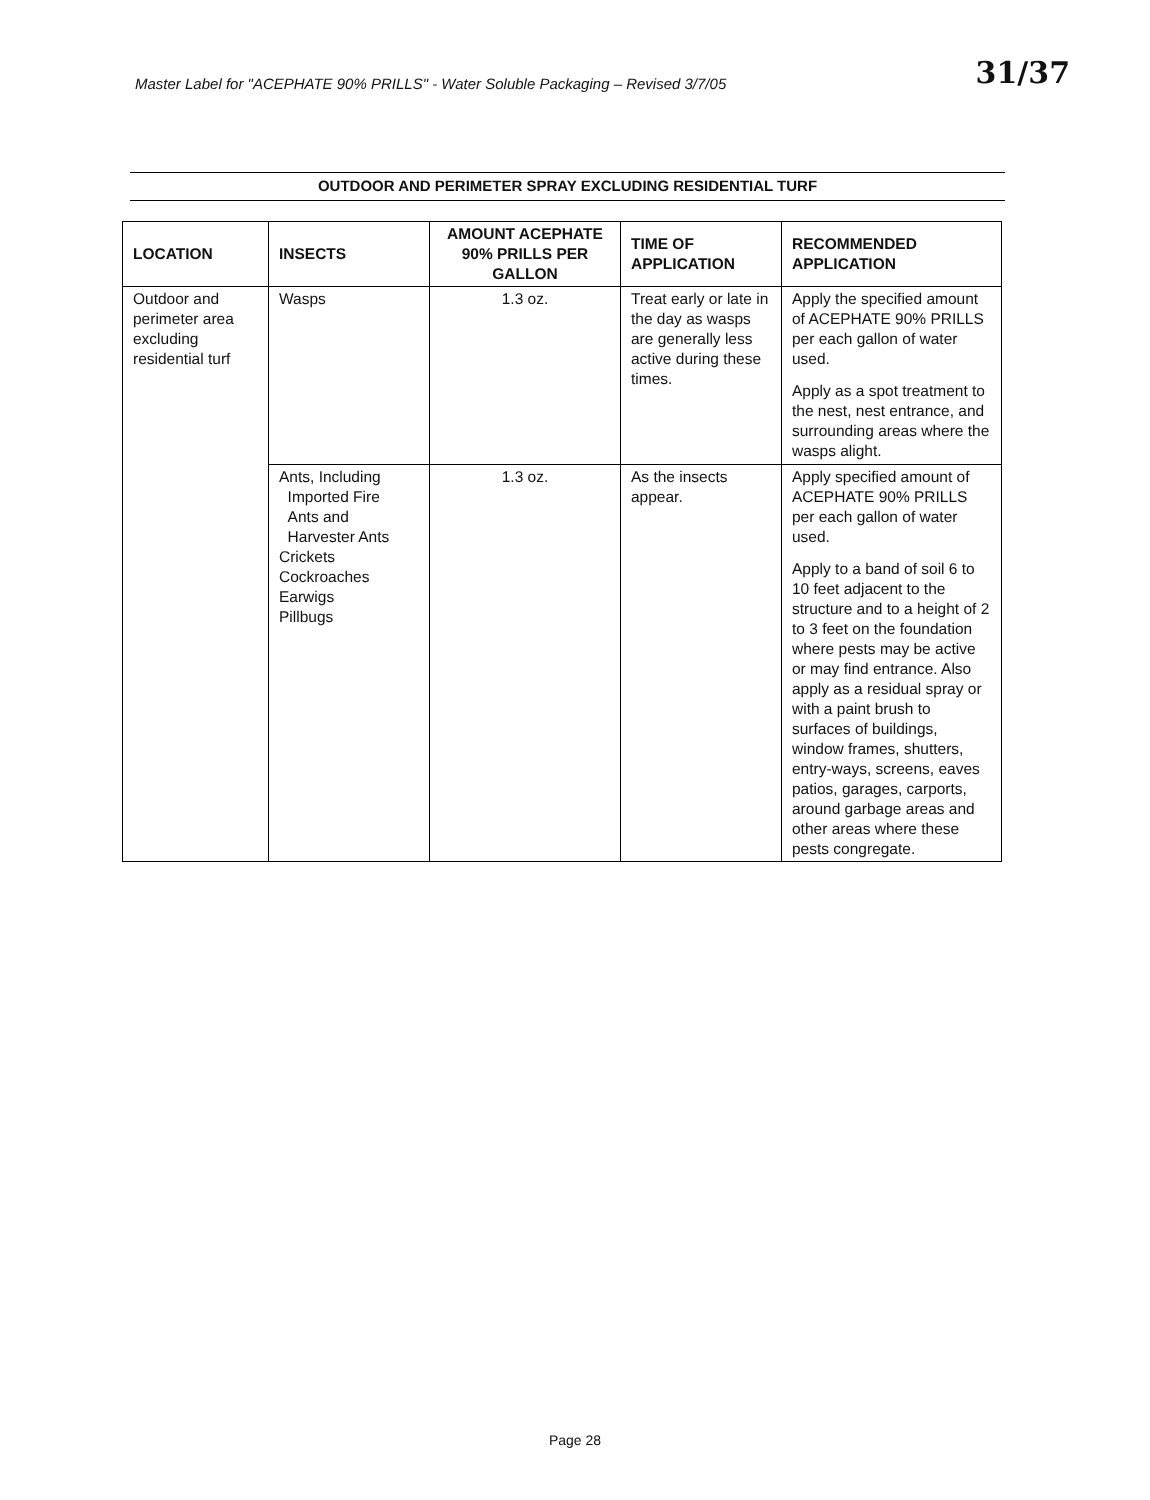Master Label for "ACEPHATE 90% PRILLS" - Water Soluble Packaging – Revised 3/7/05
31/37
OUTDOOR AND PERIMETER SPRAY EXCLUDING RESIDENTIAL TURF
| LOCATION | INSECTS | AMOUNT ACEPHATE 90% PRILLS PER GALLON | TIME OF APPLICATION | RECOMMENDED APPLICATION |
| --- | --- | --- | --- | --- |
| Outdoor and perimeter area excluding residential turf | Wasps | 1.3 oz. | Treat early or late in the day as wasps are generally less active during these times. | Apply the specified amount of ACEPHATE 90% PRILLS per each gallon of water used. Apply as a spot treatment to the nest, nest entrance, and surrounding areas where the wasps alight. |
| | Ants, Including Imported Fire Ants and Harvester Ants Crickets Cockroaches Earwigs Pillbugs | 1.3 oz. | As the insects appear. | Apply specified amount of ACEPHATE 90% PRILLS per each gallon of water used. Apply to a band of soil 6 to 10 feet adjacent to the structure and to a height of 2 to 3 feet on the foundation where pests may be active or may find entrance. Also apply as a residual spray or with a paint brush to surfaces of buildings, window frames, shutters, entry-ways, screens, eaves patios, garages, carports, around garbage areas and other areas where these pests congregate. |
Page 28